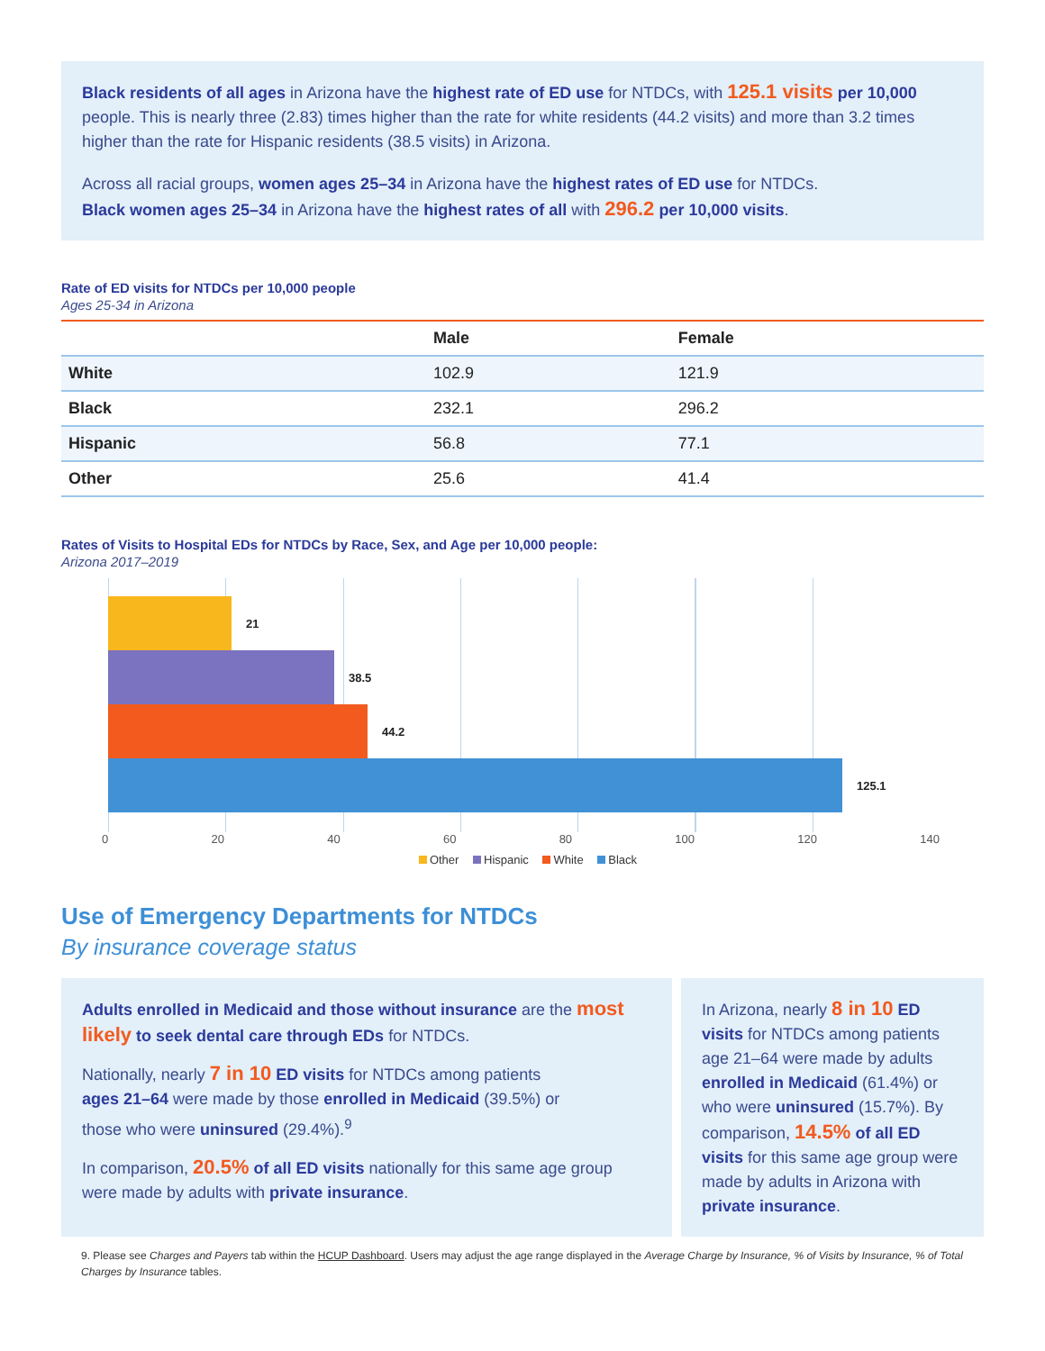Black residents of all ages in Arizona have the highest rate of ED use for NTDCs, with 125.1 visits per 10,000 people. This is nearly three (2.83) times higher than the rate for white residents (44.2 visits) and more than 3.2 times higher than the rate for Hispanic residents (38.5 visits) in Arizona.
Across all racial groups, women ages 25–34 in Arizona have the highest rates of ED use for NTDCs.
Black women ages 25–34 in Arizona have the highest rates of all with 296.2 per 10,000 visits.
Rate of ED visits for NTDCs per 10,000 people
Ages 25-34 in Arizona
| | Male | Female |
| --- | --- | --- |
| White | 102.9 | 121.9 |
| Black | 232.1 | 296.2 |
| Hispanic | 56.8 | 77.1 |
| Other | 25.6 | 41.4 |
Rates of Visits to Hospital EDs for NTDCs by Race, Sex, and Age per 10,000 people:
Arizona 2017–2019
21
38.5
44.2
125.1
0 20 40 60 80 100 120 140
Other Hispanic White Black
Use of Emergency Departments for NTDCs
By insurance coverage status
Adults enrolled in Medicaid and those without insurance are the most likely to seek dental care through EDs for NTDCs.
Nationally, nearly 7 in 10 ED visits for NTDCs among patients ages 21–64 were made by those enrolled in Medicaid (39.5%) or those who were uninsured (29.4%).<sup>9</sup>
In comparison, 20.5% of all ED visits nationally for this same age group were made by adults with private insurance.
In Arizona, nearly 8 in 10 ED visits for NTDCs among patients age 21–64 were made by adults enrolled in Medicaid (61.4%) or who were uninsured (15.7%). By comparison, 14.5% of all ED visits for this same age group were made by adults in Arizona with private insurance.
9. Please see Charges and Payers tab within the HCUP Dashboard. Users may adjust the age range displayed in the Average Charge by Insurance, % of Visits by Insurance, % of Total Charges by Insurance tables.